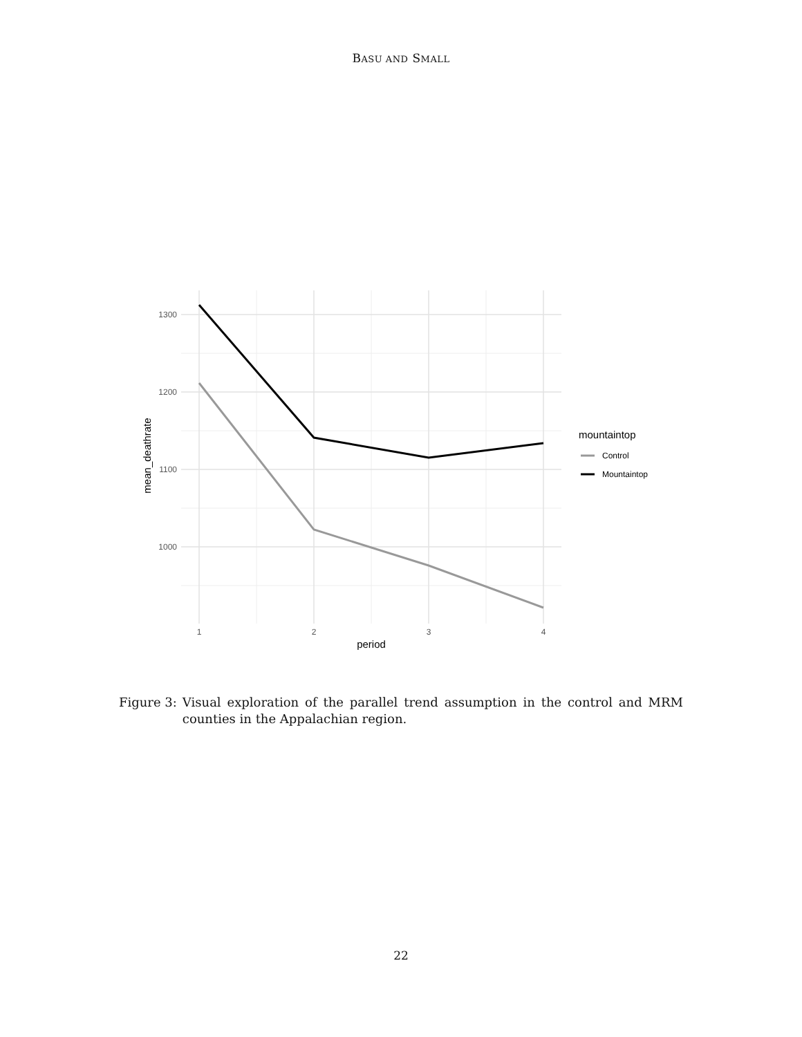BASU AND SMALL
1300
1200
1100
1000
1
2
3
4
period
mean_deathrate
mountaintop
Control
Mountaintop
Figure 3: Visual exploration of the parallel trend assumption in the control and MRM counties in the Appalachian region.
22